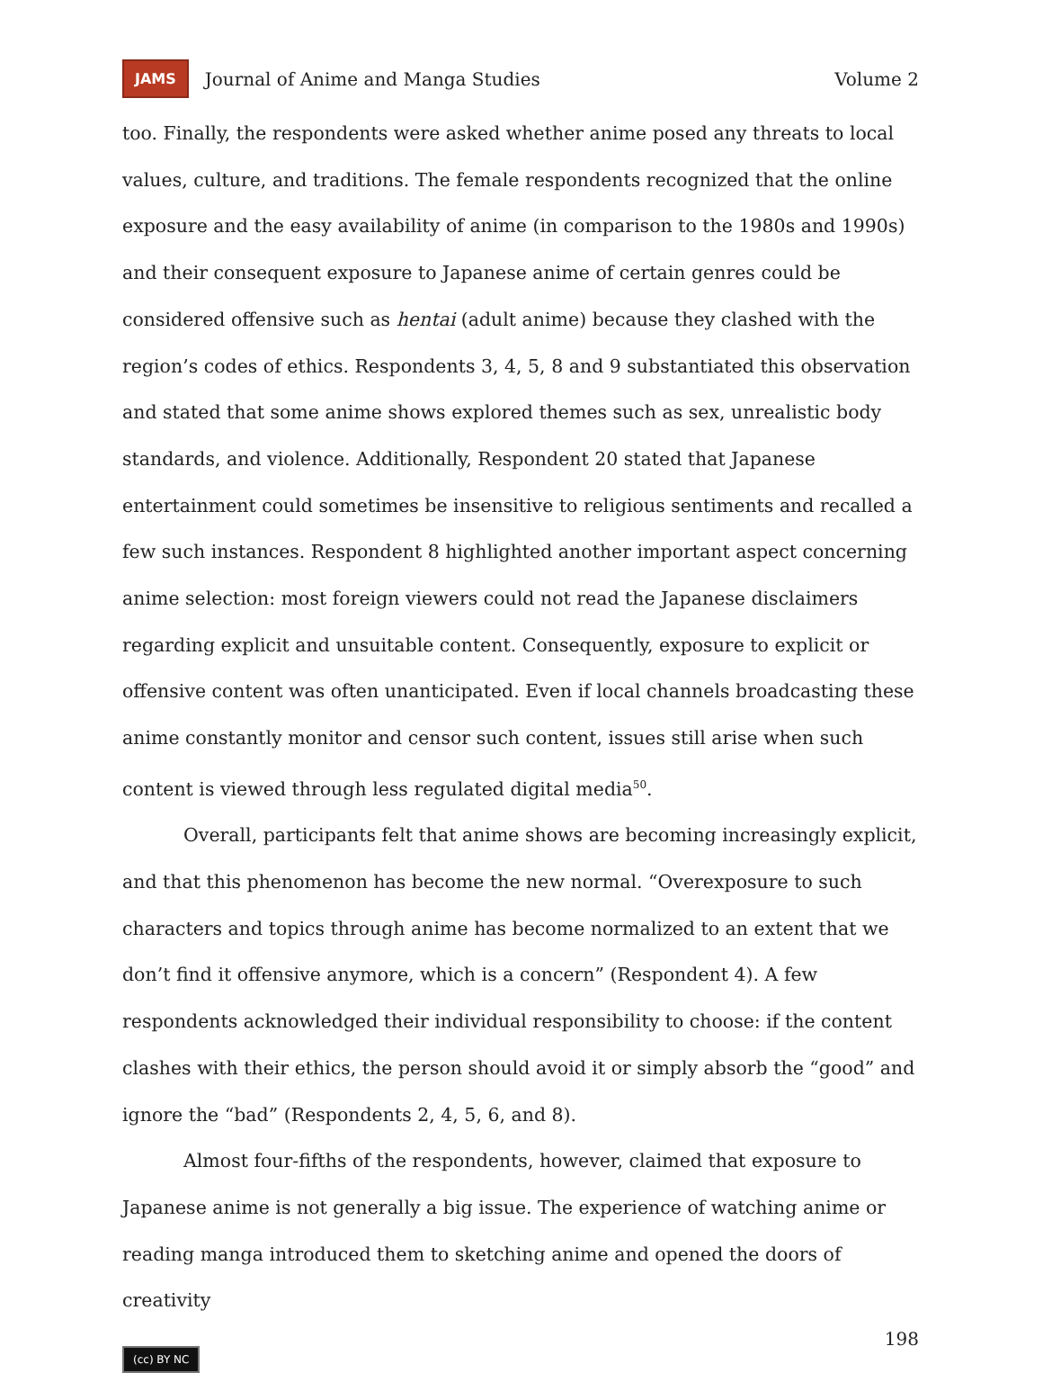JAMS Journal of Anime and Manga Studies Volume 2
too. Finally, the respondents were asked whether anime posed any threats to local values, culture, and traditions. The female respondents recognized that the online exposure and the easy availability of anime (in comparison to the 1980s and 1990s) and their consequent exposure to Japanese anime of certain genres could be considered offensive such as hentai (adult anime) because they clashed with the region’s codes of ethics. Respondents 3, 4, 5, 8 and 9 substantiated this observation and stated that some anime shows explored themes such as sex, unrealistic body standards, and violence. Additionally, Respondent 20 stated that Japanese entertainment could sometimes be insensitive to religious sentiments and recalled a few such instances. Respondent 8 highlighted another important aspect concerning anime selection: most foreign viewers could not read the Japanese disclaimers regarding explicit and unsuitable content. Consequently, exposure to explicit or offensive content was often unanticipated. Even if local channels broadcasting these anime constantly monitor and censor such content, issues still arise when such content is viewed through less regulated digital media<sup>50</sup>.
Overall, participants felt that anime shows are becoming increasingly explicit, and that this phenomenon has become the new normal. “Overexposure to such characters and topics through anime has become normalized to an extent that we don’t find it offensive anymore, which is a concern” (Respondent 4). A few respondents acknowledged their individual responsibility to choose: if the content clashes with their ethics, the person should avoid it or simply absorb the “good” and ignore the “bad” (Respondents 2, 4, 5, 6, and 8).
Almost four-fifths of the respondents, however, claimed that exposure to Japanese anime is not generally a big issue. The experience of watching anime or reading manga introduced them to sketching anime and opened the doors of creativity
198
(cc) BY NC